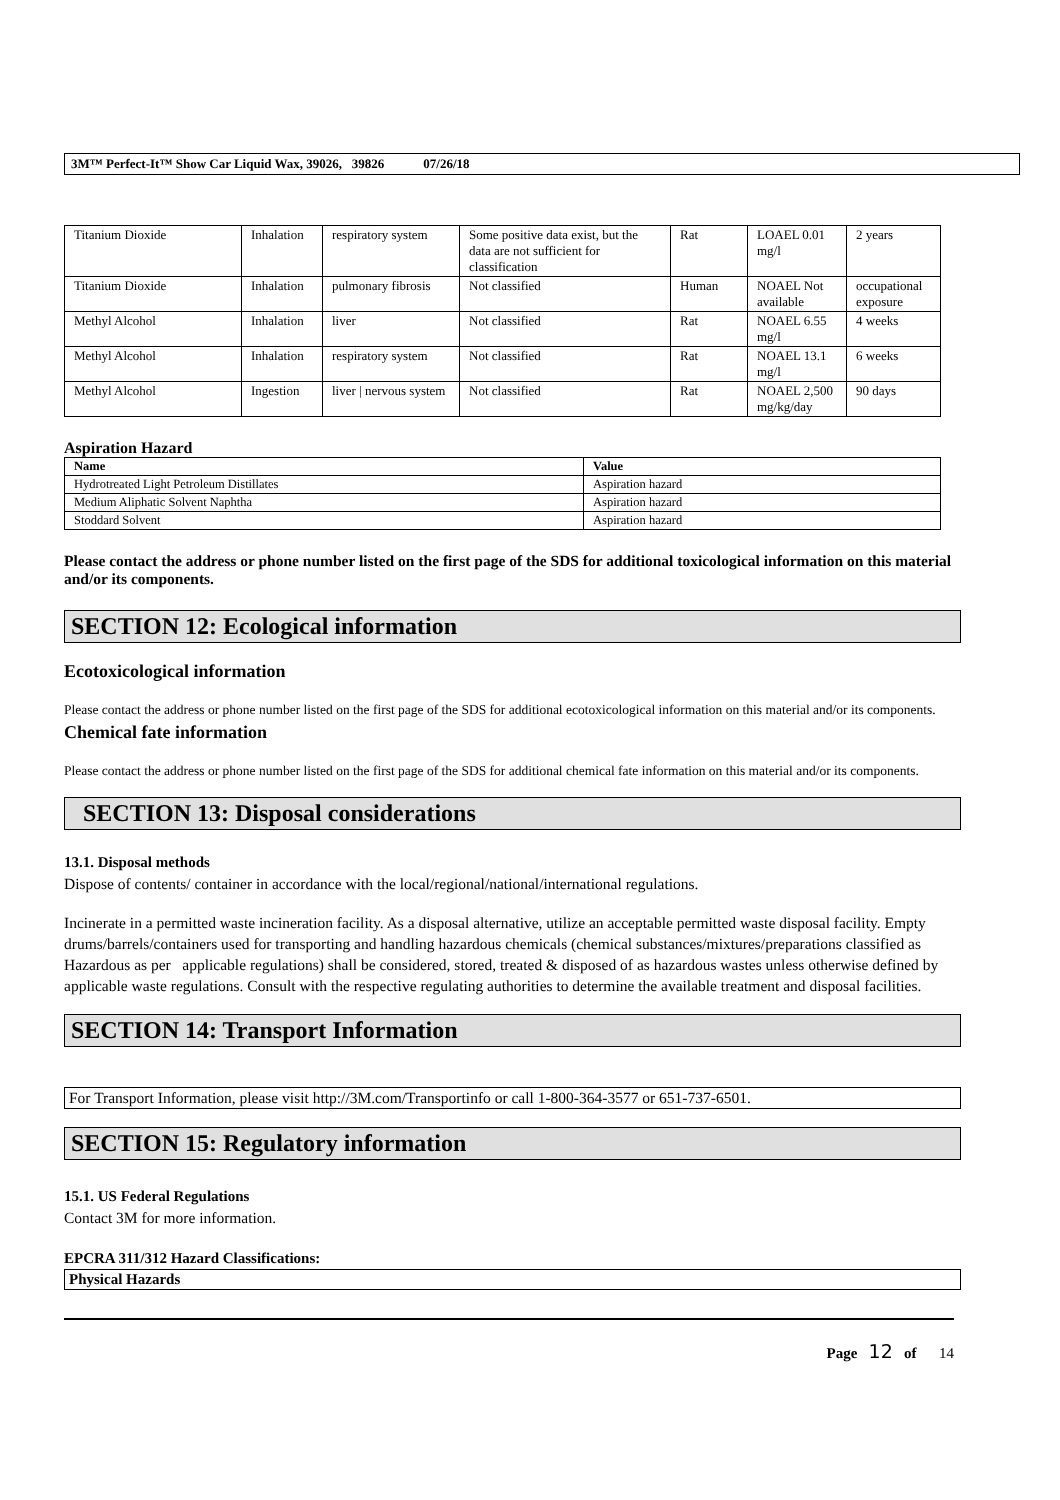3M™ Perfect-It™ Show Car Liquid Wax, 39026, 39826 07/26/18
| Titanium Dioxide | Inhalation | respiratory system | Some positive data exist, but the data are not sufficient for classification | Rat | LOAEL 0.01 mg/l | 2 years |
| Titanium Dioxide | Inhalation | pulmonary fibrosis | Not classified | Human | NOAEL Not available | occupational exposure |
| Methyl Alcohol | Inhalation | liver | Not classified | Rat | NOAEL 6.55 mg/l | 4 weeks |
| Methyl Alcohol | Inhalation | respiratory system | Not classified | Rat | NOAEL 13.1 mg/l | 6 weeks |
| Methyl Alcohol | Ingestion | liver / nervous system | Not classified | Rat | NOAEL 2,500 mg/kg/day | 90 days |
Aspiration Hazard
| Name | Value |
| --- | --- |
| Hydrotreated Light Petroleum Distillates | Aspiration hazard |
| Medium Aliphatic Solvent Naphtha | Aspiration hazard |
| Stoddard Solvent | Aspiration hazard |
Please contact the address or phone number listed on the first page of the SDS for additional toxicological information on this material and/or its components.
SECTION 12: Ecological information
Ecotoxicological information
Please contact the address or phone number listed on the first page of the SDS for additional ecotoxicological information on this material and/or its components.
Chemical fate information
Please contact the address or phone number listed on the first page of the SDS for additional chemical fate information on this material and/or its components.
SECTION 13: Disposal considerations
13.1. Disposal methods
Dispose of contents/ container in accordance with the local/regional/national/international regulations.
Incinerate in a permitted waste incineration facility. As a disposal alternative, utilize an acceptable permitted waste disposal facility. Empty drums/barrels/containers used for transporting and handling hazardous chemicals (chemical substances/mixtures/preparations classified as Hazardous as per applicable regulations) shall be considered, stored, treated & disposed of as hazardous wastes unless otherwise defined by applicable waste regulations. Consult with the respective regulating authorities to determine the available treatment and disposal facilities.
SECTION 14: Transport Information
For Transport Information, please visit http://3M.com/Transportinfo or call 1-800-364-3577 or 651-737-6501.
SECTION 15: Regulatory information
15.1. US Federal Regulations
Contact 3M for more information.
EPCRA 311/312 Hazard Classifications:
Physical Hazards
Page 12 of 14